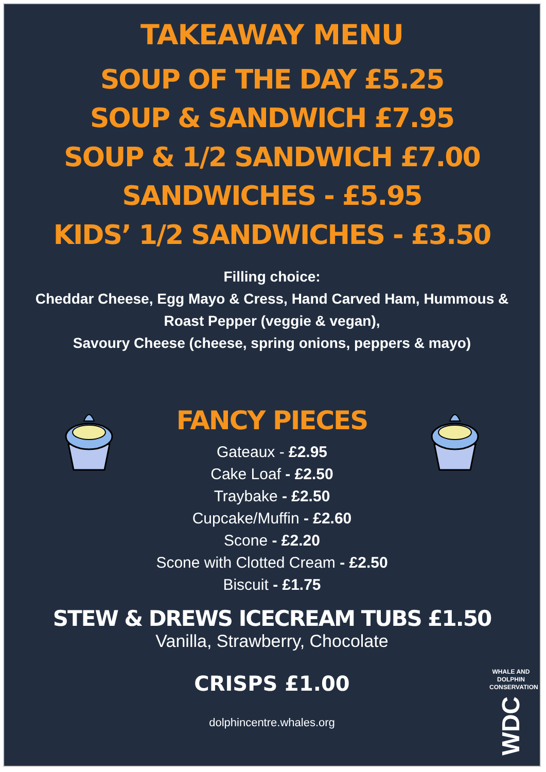TAKEAWAY MENU
SOUP OF THE DAY £5.25
SOUP & SANDWICH £7.95
SOUP & 1/2 SANDWICH £7.00
SANDWICHES - £5.95
KIDS’ 1/2 SANDWICHES - £3.50
Filling choice:
Cheddar Cheese, Egg Mayo & Cress, Hand Carved Ham, Hummous & Roast Pepper (veggie & vegan),
Savoury Cheese (cheese, spring onions, peppers & mayo)
FANCY PIECES
Gateaux - £2.95
Cake Loaf - £2.50
Traybake - £2.50
Cupcake/Muffin - £2.60
Scone - £2.20
Scone with Clotted Cream - £2.50
Biscuit - £1.75
STEW & DREWS ICECREAM TUBS £1.50
Vanilla, Strawberry, Chocolate
CRISPS £1.00
dolphincentre.whales.org
WHALE AND DOLPHIN CONSERVATION
WDC